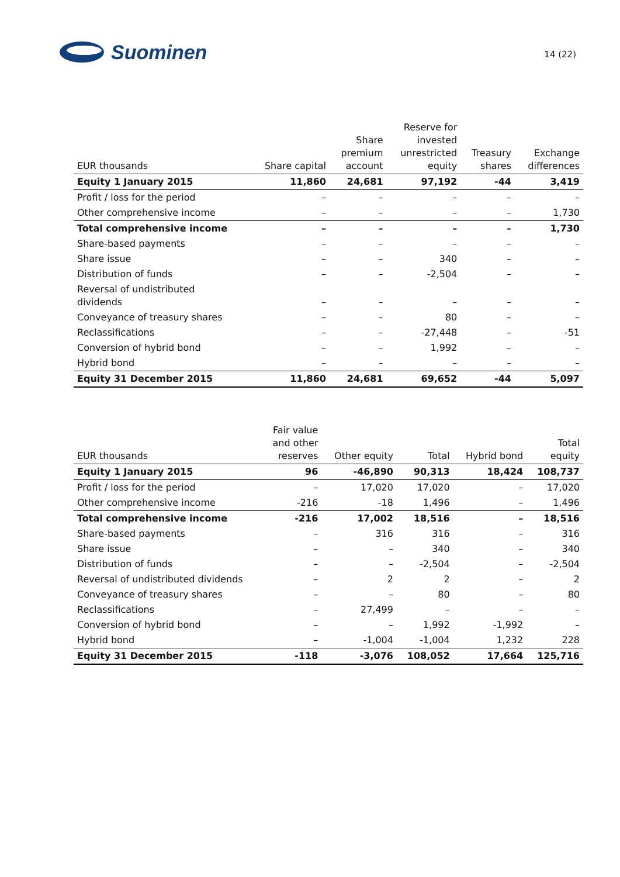Suominen
14 (22)
| EUR thousands | Share capital | Share premium account | Reserve for invested unrestricted equity | Treasury shares | Exchange differences |
| --- | --- | --- | --- | --- | --- |
| Equity 1 January 2015 | 11,860 | 24,681 | 97,192 | -44 | 3,419 |
| Profit / loss for the period | – | – | – | – | – |
| Other comprehensive income | – | – | – | – | 1,730 |
| Total comprehensive income | – | – | – | – | 1,730 |
| Share-based payments | – | – | – | – | – |
| Share issue | – | – | 340 | – | – |
| Distribution of funds | – | – | -2,504 | – | – |
| Reversal of undistributed dividends | – | – | – | – | – |
| Conveyance of treasury shares | – | – | 80 | – | – |
| Reclassifications | – | – | -27,448 | – | -51 |
| Conversion of hybrid bond | – | – | 1,992 | – | – |
| Hybrid bond | – | – | – | – | – |
| Equity 31 December 2015 | 11,860 | 24,681 | 69,652 | -44 | 5,097 |
| EUR thousands | Fair value and other reserves | Other equity | Total | Hybrid bond | Total equity |
| --- | --- | --- | --- | --- | --- |
| Equity 1 January 2015 | 96 | -46,890 | 90,313 | 18,424 | 108,737 |
| Profit / loss for the period | – | 17,020 | 17,020 | – | 17,020 |
| Other comprehensive income | -216 | -18 | 1,496 | – | 1,496 |
| Total comprehensive income | -216 | 17,002 | 18,516 | – | 18,516 |
| Share-based payments | – | 316 | 316 | – | 316 |
| Share issue | – | – | 340 | – | 340 |
| Distribution of funds | – | – | -2,504 | – | -2,504 |
| Reversal of undistributed dividends | – | 2 | 2 | – | 2 |
| Conveyance of treasury shares | – | – | 80 | – | 80 |
| Reclassifications | – | 27,499 | – | – | – |
| Conversion of hybrid bond | – | – | 1,992 | -1,992 | – |
| Hybrid bond | – | -1,004 | -1,004 | 1,232 | 228 |
| Equity 31 December 2015 | -118 | -3,076 | 108,052 | 17,664 | 125,716 |